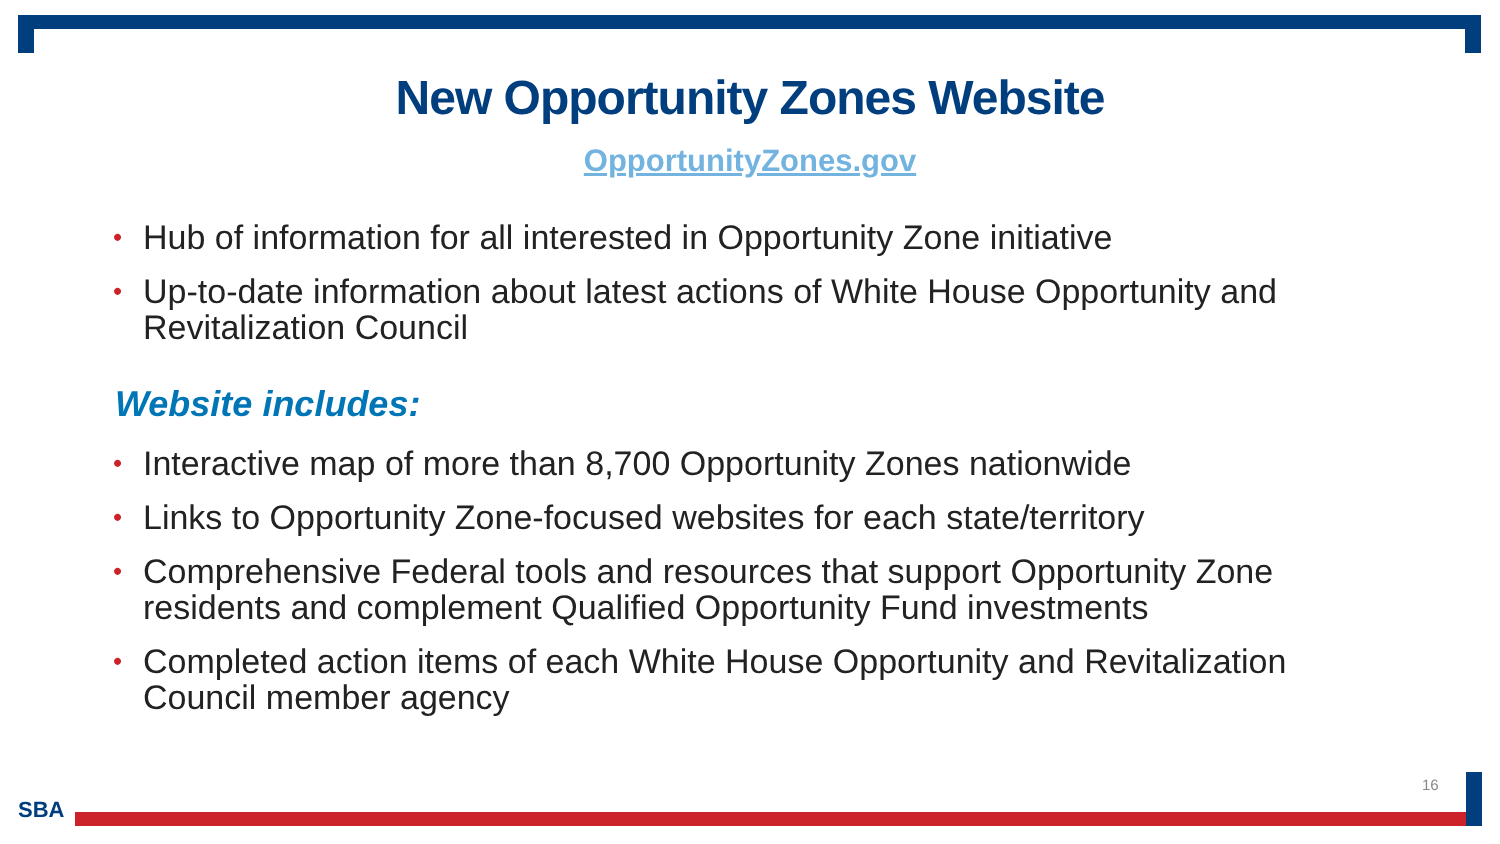New Opportunity Zones Website
OpportunityZones.gov
• Hub of information for all interested in Opportunity Zone initiative
• Up-to-date information about latest actions of White House Opportunity and Revitalization Council
Website includes:
• Interactive map of more than 8,700 Opportunity Zones nationwide
• Links to Opportunity Zone-focused websites for each state/territory
• Comprehensive Federal tools and resources that support Opportunity Zone residents and complement Qualified Opportunity Fund investments
• Completed action items of each White House Opportunity and Revitalization Council member agency
16
SBA